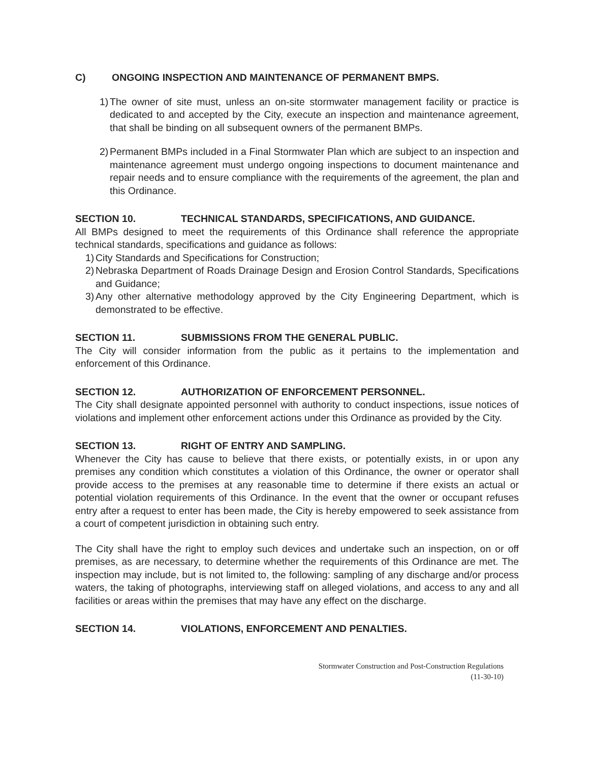C) ONGOING INSPECTION AND MAINTENANCE OF PERMANENT BMPS.
1)
The owner of site must, unless an on-site stormwater management facility or practice is dedicated to and accepted by the City, execute an inspection and maintenance agreement, that shall be binding on all subsequent owners of the permanent BMPs.
2)
Permanent BMPs included in a Final Stormwater Plan which are subject to an inspection and maintenance agreement must undergo ongoing inspections to document maintenance and repair needs and to ensure compliance with the requirements of the agreement, the plan and this Ordinance.
SECTION 10. TECHNICAL STANDARDS, SPECIFICATIONS, AND GUIDANCE.
All BMPs designed to meet the requirements of this Ordinance shall reference the appropriate technical standards, specifications and guidance as follows:
1)
City Standards and Specifications for Construction;
2)
Nebraska Department of Roads Drainage Design and Erosion Control Standards, Specifications and Guidance;
3)
Any other alternative methodology approved by the City Engineering Department, which is demonstrated to be effective.
SECTION 11. SUBMISSIONS FROM THE GENERAL PUBLIC.
The City will consider information from the public as it pertains to the implementation and enforcement of this Ordinance.
SECTION 12. AUTHORIZATION OF ENFORCEMENT PERSONNEL.
The City shall designate appointed personnel with authority to conduct inspections, issue notices of violations and implement other enforcement actions under this Ordinance as provided by the City.
SECTION 13. RIGHT OF ENTRY AND SAMPLING.
Whenever the City has cause to believe that there exists, or potentially exists, in or upon any premises any condition which constitutes a violation of this Ordinance, the owner or operator shall provide access to the premises at any reasonable time to determine if there exists an actual or potential violation requirements of this Ordinance. In the event that the owner or occupant refuses entry after a request to enter has been made, the City is hereby empowered to seek assistance from a court of competent jurisdiction in obtaining such entry.
The City shall have the right to employ such devices and undertake such an inspection, on or off premises, as are necessary, to determine whether the requirements of this Ordinance are met. The inspection may include, but is not limited to, the following: sampling of any discharge and/or process waters, the taking of photographs, interviewing staff on alleged violations, and access to any and all facilities or areas within the premises that may have any effect on the discharge.
SECTION 14. VIOLATIONS, ENFORCEMENT AND PENALTIES.
Stormwater Construction and Post-Construction Regulations
(11-30-10)